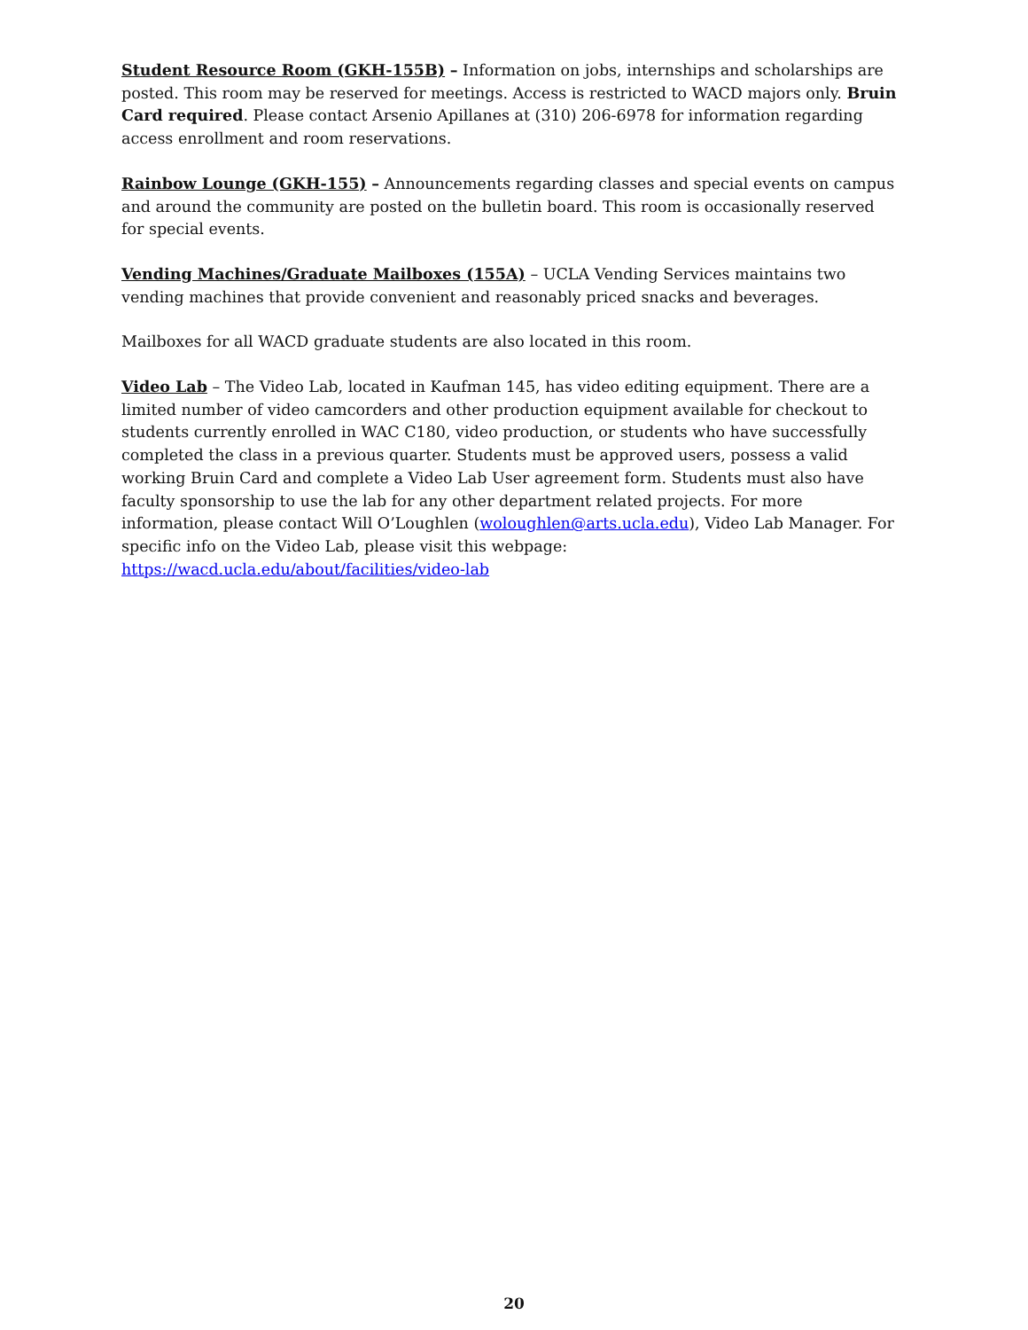Student Resource Room (GKH-155B) – Information on jobs, internships and scholarships are posted. This room may be reserved for meetings. Access is restricted to WACD majors only. Bruin Card required. Please contact Arsenio Apillanes at (310) 206-6978 for information regarding access enrollment and room reservations.
Rainbow Lounge (GKH-155) – Announcements regarding classes and special events on campus and around the community are posted on the bulletin board. This room is occasionally reserved for special events.
Vending Machines/Graduate Mailboxes (155A) – UCLA Vending Services maintains two vending machines that provide convenient and reasonably priced snacks and beverages.
Mailboxes for all WACD graduate students are also located in this room.
Video Lab – The Video Lab, located in Kaufman 145, has video editing equipment. There are a limited number of video camcorders and other production equipment available for checkout to students currently enrolled in WAC C180, video production, or students who have successfully completed the class in a previous quarter. Students must be approved users, possess a valid working Bruin Card and complete a Video Lab User agreement form. Students must also have faculty sponsorship to use the lab for any other department related projects. For more information, please contact Will O’Loughlen (woloughlen@arts.ucla.edu), Video Lab Manager. For specific info on the Video Lab, please visit this webpage: https://wacd.ucla.edu/about/facilities/video-lab
20